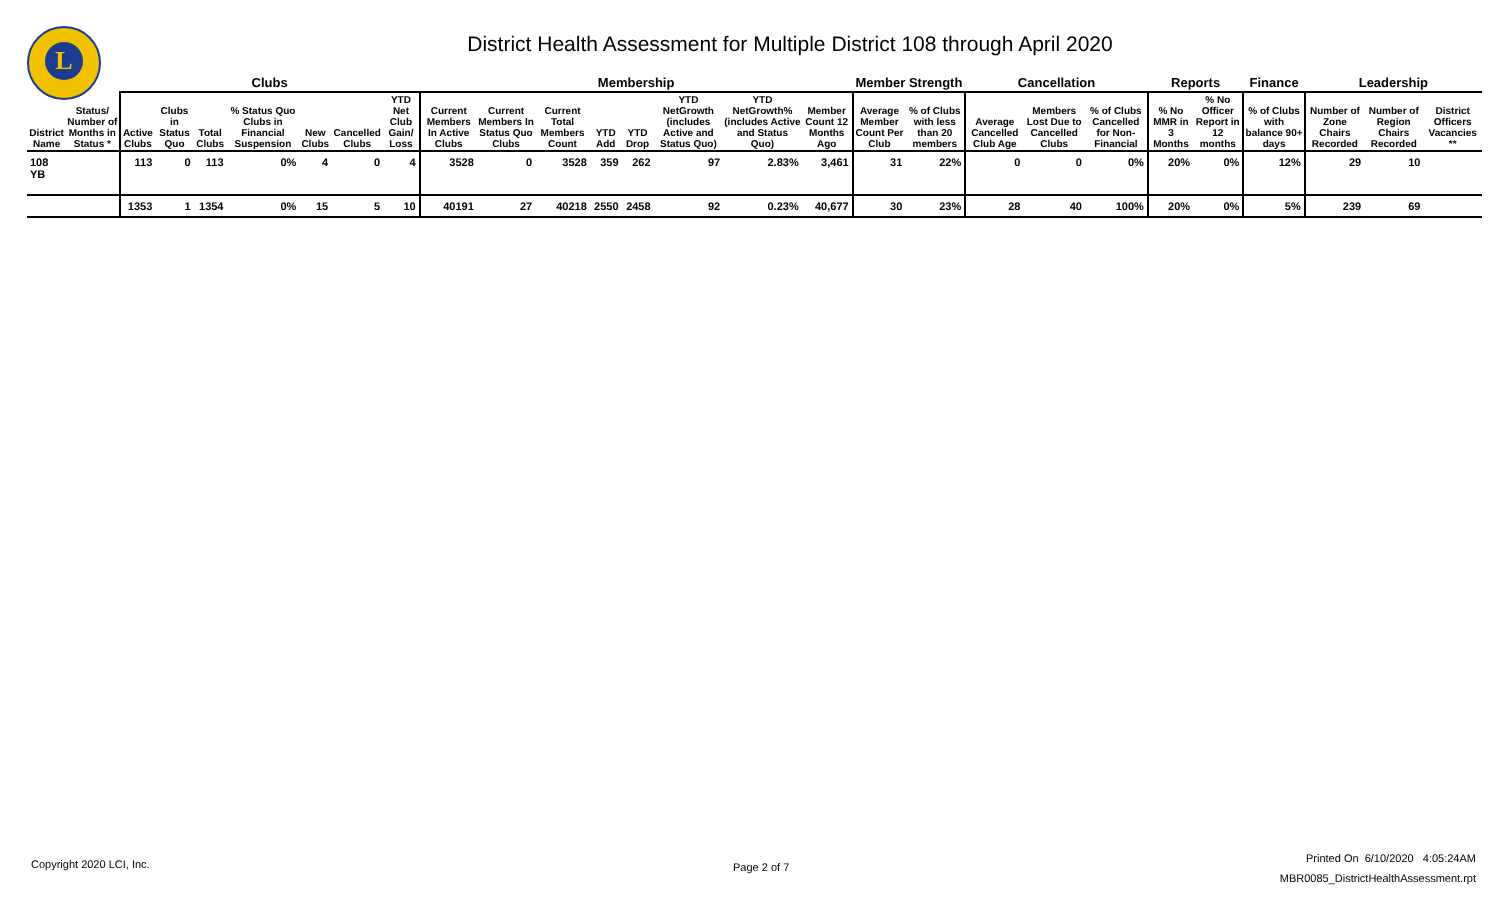L
District Health Assessment for Multiple District 108 through April 2020
| | | Clubs | | | | | | | Membership | | | | | | | | Member Strength | | Cancellation | | | Reports | | Finance | Leadership | | |
| --- | --- | --- | --- | --- | --- | --- | --- | --- | --- | --- | --- | --- | --- | --- | --- | --- | --- | --- | --- | --- | --- | --- | --- | --- | --- | --- | --- |
| District Name | Status/ Number of Months in Status * | Active Clubs | Clubs in Status Quo | Total Clubs | % Status Quo Clubs in Financial Suspension | New Clubs | Cancelled Clubs | YTD Net Club Gain/ Loss | Current Members In Active Clubs | Current Members In Status Quo Clubs | Current Total Members Count | YTD Add | YTD Drop | YTD NetGrowth (includes Active and Status Quo) | YTD NetGrowth% (includes Active and Status Quo) | Member Count 12 Months Ago | Average Member Count Per Club | % of Clubs with less than 20 members | Average Cancelled Club Age | Members Lost Due to Cancelled Clubs | % of Clubs Cancelled for Non-Financial | % No MMR in 3 Months | % No Officer Report in 12 months | % of Clubs with balance 90+ days | Number of Zone Chairs Recorded | Number of Region Chairs Recorded | District Officers Vacancies ** |
| 108 YB | | 113 | 0 | 113 | 0% | 4 | 0 | 4 | 3528 | 0 | 3528 | 359 | 262 | 97 | 2.83% | 3,461 | 31 | 22% | 0 | 0 | 0% | 20% | 0% | 12% | 29 | 10 | |
| | | 1353 | 1 | 1354 | 0% | 15 | 5 | 10 | 40191 | 27 | 40218 | 2550 | 2458 | 92 | 0.23% | 40,677 | 30 | 23% | 28 | 40 | 100% | 20% | 0% | 5% | 239 | 69 | |
Copyright 2020 LCI, Inc. Page 2 of 7
Printed On 6/10/2020 4:05:24AM
MBR0085_DistrictHealthAssessment.rpt